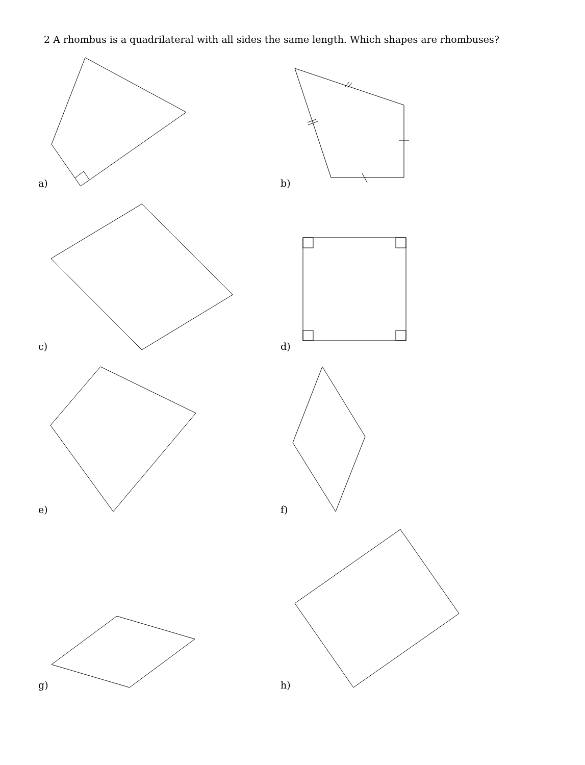2 A rhombus is a quadrilateral with all sides the same length. Which shapes are rhombuses?
a) b)
c) d)
e) f)
g) h)